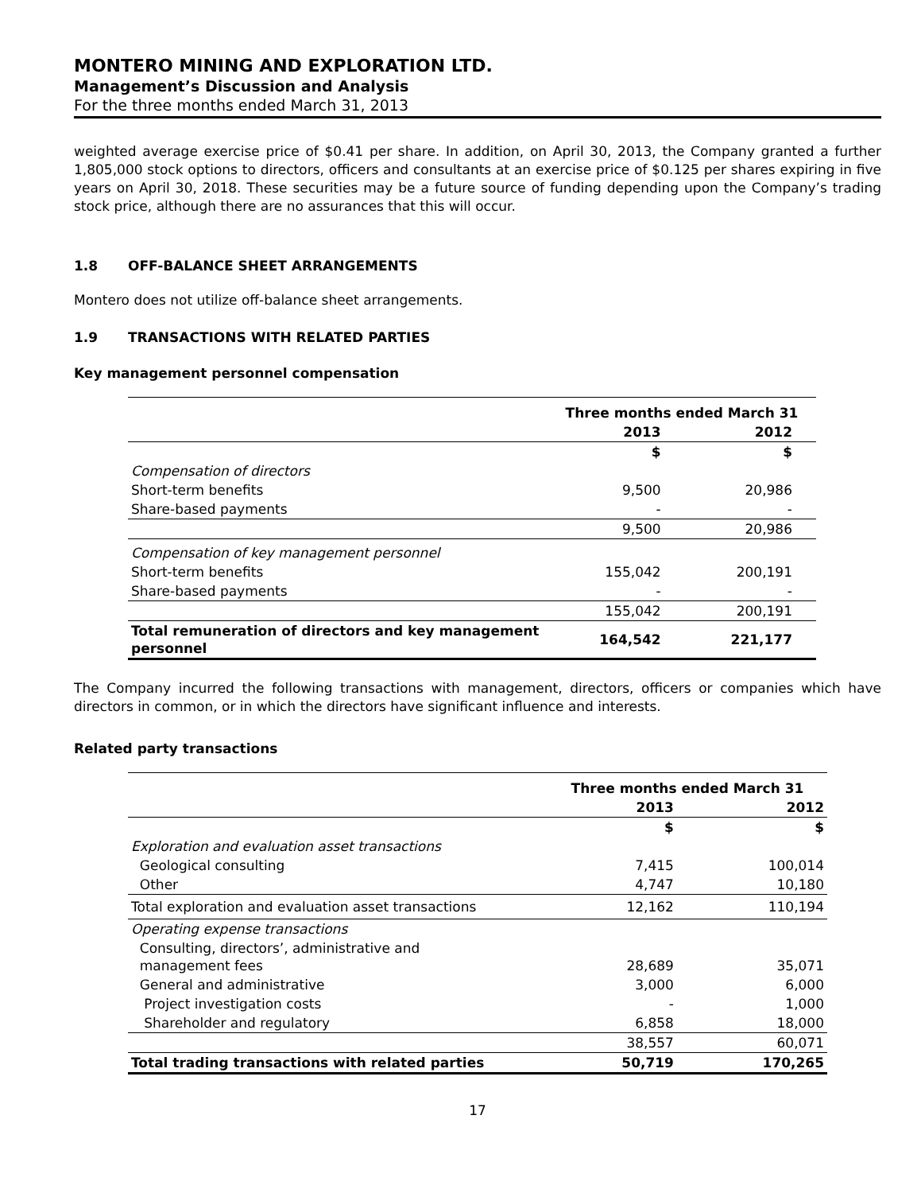MONTERO MINING AND EXPLORATION LTD.
Management’s Discussion and Analysis
For the three months ended March 31, 2013
weighted average exercise price of $0.41 per share. In addition, on April 30, 2013, the Company granted a further 1,805,000 stock options to directors, officers and consultants at an exercise price of $0.125 per shares expiring in five years on April 30, 2018. These securities may be a future source of funding depending upon the Company’s trading stock price, although there are no assurances that this will occur.
1.8 OFF-BALANCE SHEET ARRANGEMENTS
Montero does not utilize off-balance sheet arrangements.
1.9 TRANSACTIONS WITH RELATED PARTIES
Key management personnel compensation
| | Three months ended March 31 | |
| --- | --- | --- |
| | 2013 | 2012 |
| | $ | $ |
| Compensation of directors | | |
| Short-term benefits | 9,500 | 20,986 |
| Share-based payments | - | - |
| | 9,500 | 20,986 |
| Compensation of key management personnel | | |
| Short-term benefits | 155,042 | 200,191 |
| Share-based payments | - | - |
| | 155,042 | 200,191 |
| Total remuneration of directors and key management personnel | 164,542 | 221,177 |
The Company incurred the following transactions with management, directors, officers or companies which have directors in common, or in which the directors have significant influence and interests.
Related party transactions
| | Three months ended March 31 | |
| --- | --- | --- |
| | 2013 | 2012 |
| | $ | $ |
| Exploration and evaluation asset transactions | | |
| Geological consulting | 7,415 | 100,014 |
| Other | 4,747 | 10,180 |
| Total exploration and evaluation asset transactions | 12,162 | 110,194 |
| Operating expense transactions | | |
| Consulting, directors’, administrative and management fees | 28,689 | 35,071 |
| General and administrative | 3,000 | 6,000 |
| Project investigation costs | - | 1,000 |
| Shareholder and regulatory | 6,858 | 18,000 |
| | 38,557 | 60,071 |
| Total trading transactions with related parties | 50,719 | 170,265 |
17